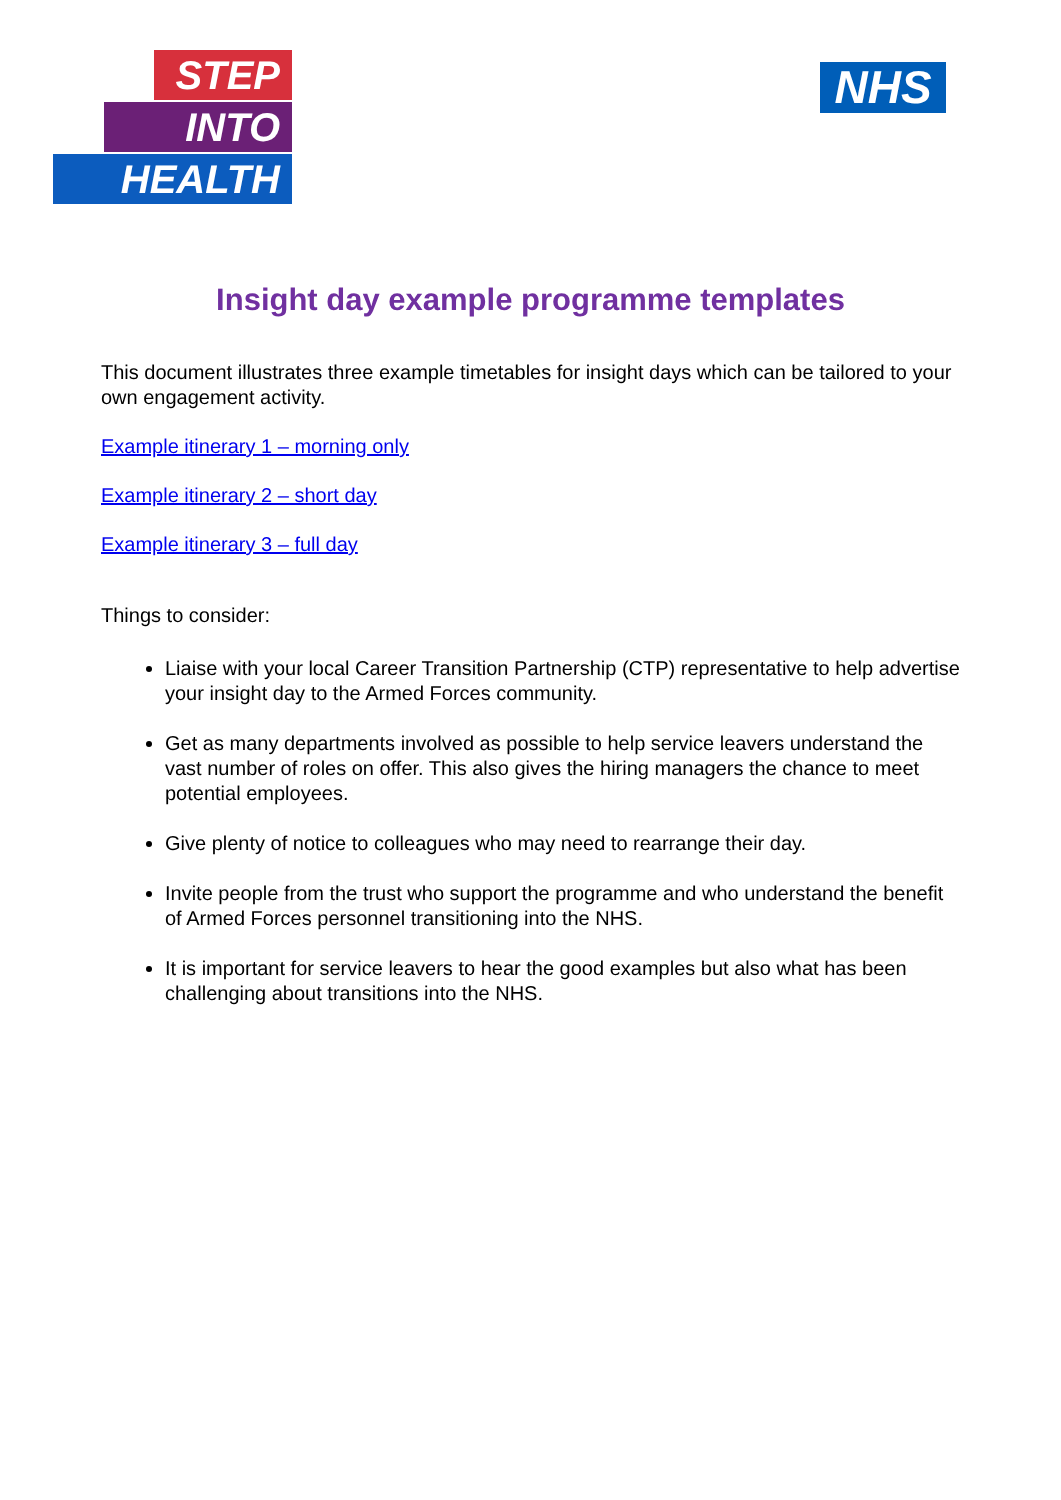STEP
INTO
HEALTH
NHS
Insight day example programme templates
This document illustrates three example timetables for insight days which can be tailored to your own engagement activity.
Example itinerary 1 – morning only
Example itinerary 2 – short day
Example itinerary 3 – full day
Things to consider:
Liaise with your local Career Transition Partnership (CTP) representative to help advertise your insight day to the Armed Forces community.
Get as many departments involved as possible to help service leavers understand the vast number of roles on offer. This also gives the hiring managers the chance to meet potential employees.
Give plenty of notice to colleagues who may need to rearrange their day.
Invite people from the trust who support the programme and who understand the benefit of Armed Forces personnel transitioning into the NHS.
It is important for service leavers to hear the good examples but also what has been challenging about transitions into the NHS.